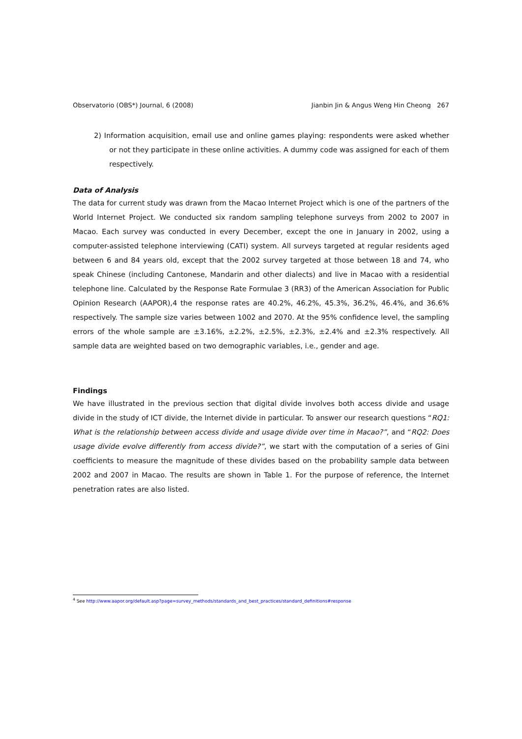Observatorio (OBS*) Journal, 6 (2008) Jianbin Jin & Angus Weng Hin Cheong 267
2) Information acquisition, email use and online games playing: respondents were asked whether or not they participate in these online activities. A dummy code was assigned for each of them respectively.
Data of Analysis
The data for current study was drawn from the Macao Internet Project which is one of the partners of the World Internet Project. We conducted six random sampling telephone surveys from 2002 to 2007 in Macao. Each survey was conducted in every December, except the one in January in 2002, using a computer-assisted telephone interviewing (CATI) system. All surveys targeted at regular residents aged between 6 and 84 years old, except that the 2002 survey targeted at those between 18 and 74, who speak Chinese (including Cantonese, Mandarin and other dialects) and live in Macao with a residential telephone line. Calculated by the Response Rate Formulae 3 (RR3) of the American Association for Public Opinion Research (AAPOR),4 the response rates are 40.2%, 46.2%, 45.3%, 36.2%, 46.4%, and 36.6% respectively. The sample size varies between 1002 and 2070. At the 95% confidence level, the sampling errors of the whole sample are ±3.16%, ±2.2%, ±2.5%, ±2.3%, ±2.4% and ±2.3% respectively. All sample data are weighted based on two demographic variables, i.e., gender and age.
Findings
We have illustrated in the previous section that digital divide involves both access divide and usage divide in the study of ICT divide, the Internet divide in particular. To answer our research questions “RQ1: What is the relationship between access divide and usage divide over time in Macao?”, and “RQ2: Does usage divide evolve differently from access divide?”, we start with the computation of a series of Gini coefficients to measure the magnitude of these divides based on the probability sample data between 2002 and 2007 in Macao. The results are shown in Table 1. For the purpose of reference, the Internet penetration rates are also listed.
<sup>4</sup> See http://www.aapor.org/default.asp?page=survey_methods/standards_and_best_practices/standard_definitions#response